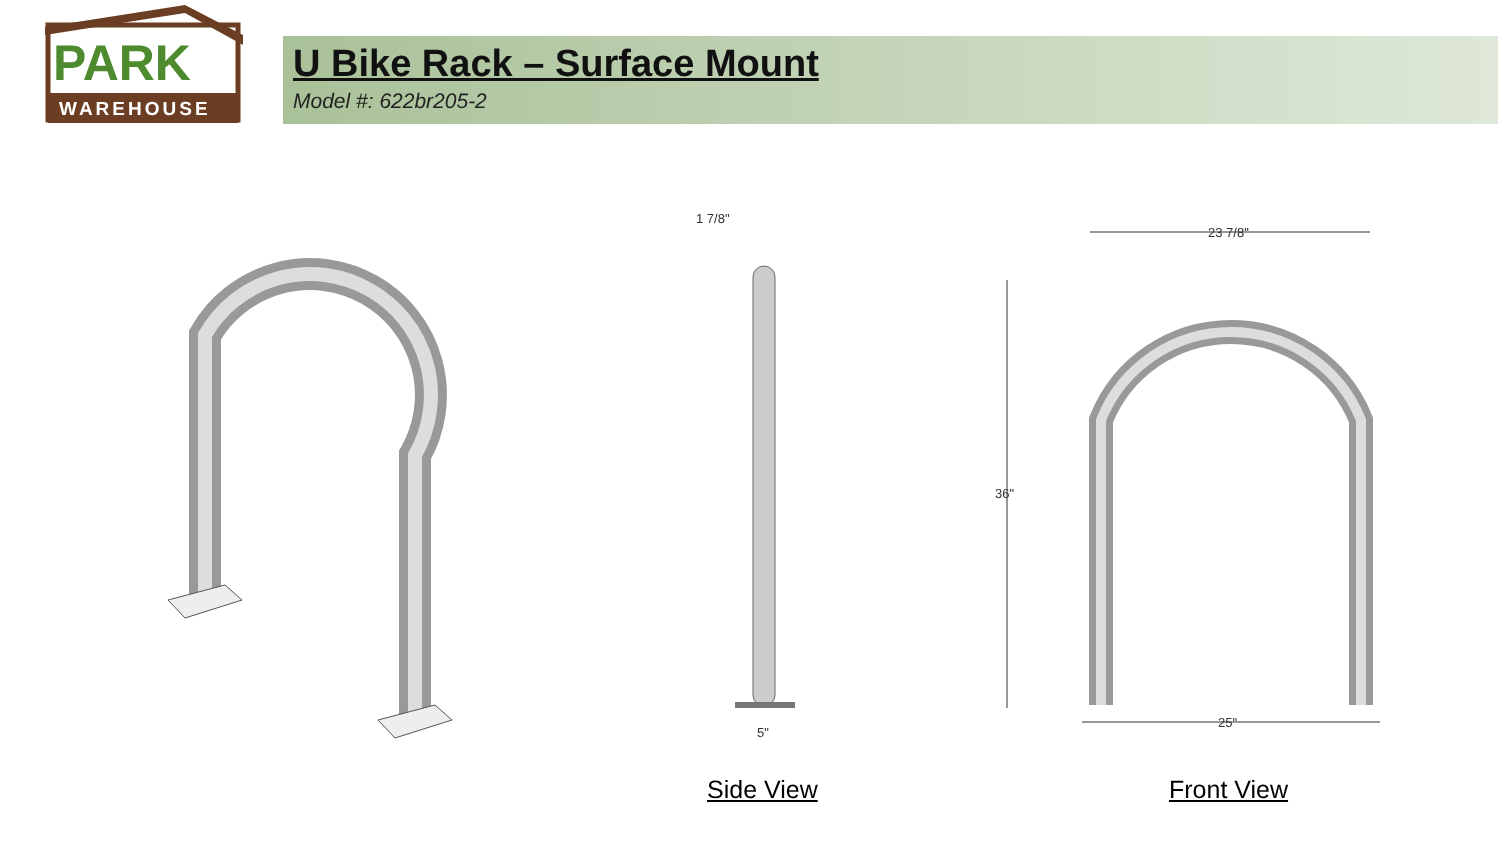PARK
WAREHOUSE
U Bike Rack – Surface Mount
Model #: 622br205-2
1 7/8"
5"
23 7/8"
36"
25"
Side View Front View